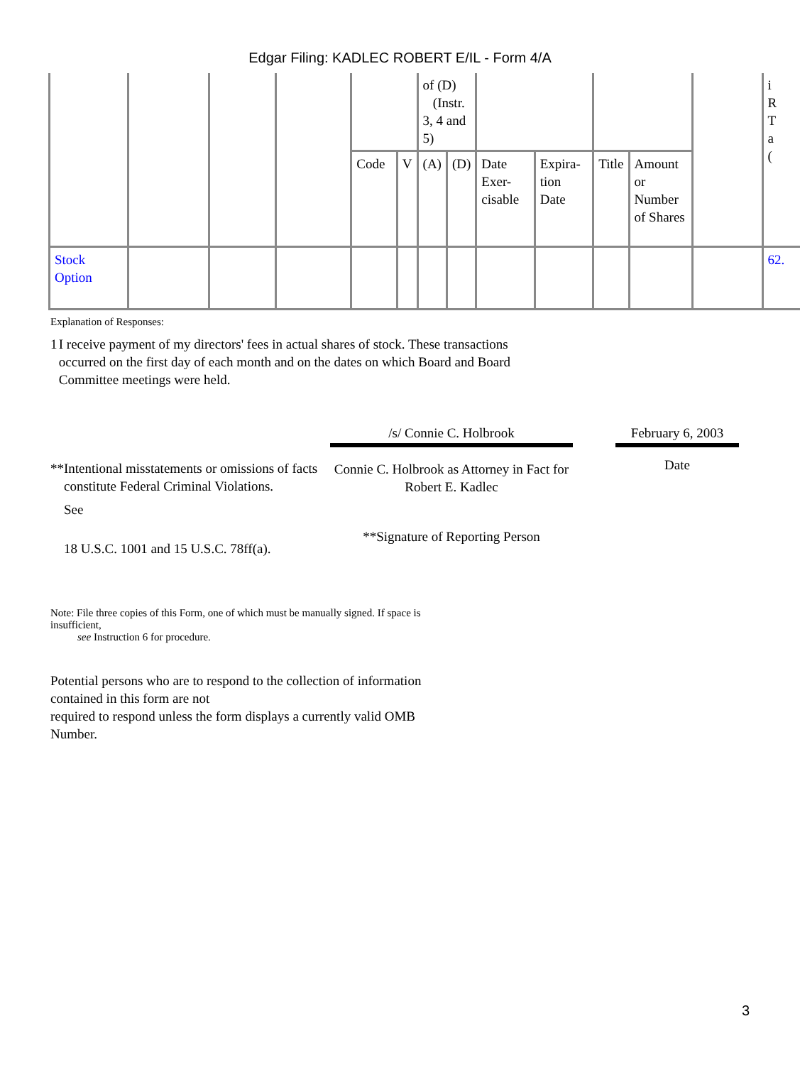Edgar Filing: KADLEC ROBERT E/IL - Form 4/A
| | | | | | | of (D) (Instr. 3, 4 and 5) | | | | | | | i R T a ( |
| | | | | Code | V | (A) | (D) | Date Exer-cisable | Expira-tion Date | Title | Amount or Number of Shares | | |
| Stock Option | | | | | | | | | | | | | 62. |
Explanation of Responses:
1 I receive payment of my directors' fees in actual shares of stock. These transactions occurred on the first day of each month and on the dates on which Board and Board Committee meetings were held.
** Intentional misstatements or omissions of facts constitute Federal Criminal Violations.
See
18 U.S.C. 1001 and 15 U.S.C. 78ff(a).
/s/ Connie C. Holbrook
Connie C. Holbrook as Attorney in Fact for Robert E. Kadlec
**Signature of Reporting Person
February 6, 2003
Date
Note: File three copies of this Form, one of which must be manually signed. If space is insufficient,
see Instruction 6 for procedure.
Potential persons who are to respond to the collection of information contained in this form are not
required to respond unless the form displays a currently valid OMB Number.
3